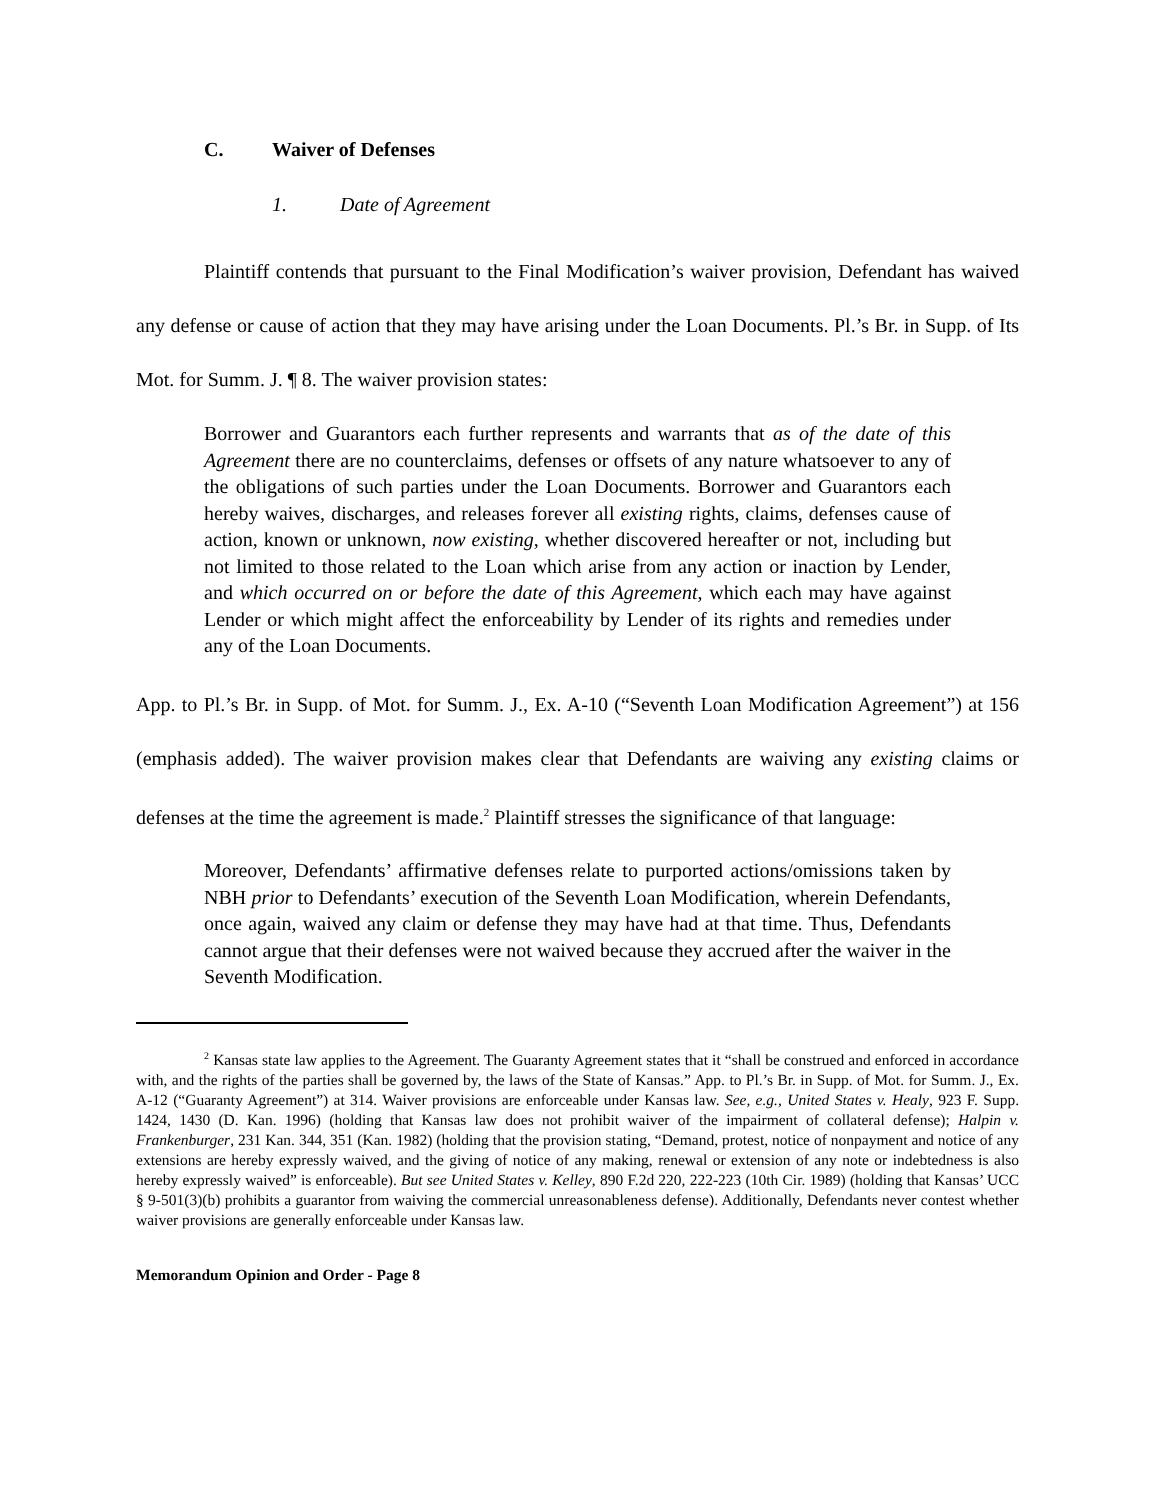C. Waiver of Defenses
1. Date of Agreement
Plaintiff contends that pursuant to the Final Modification’s waiver provision, Defendant has waived any defense or cause of action that they may have arising under the Loan Documents. Pl.’s Br. in Supp. of Its Mot. for Summ. J. ¶ 8. The waiver provision states:
Borrower and Guarantors each further represents and warrants that as of the date of this Agreement there are no counterclaims, defenses or offsets of any nature whatsoever to any of the obligations of such parties under the Loan Documents. Borrower and Guarantors each hereby waives, discharges, and releases forever all existing rights, claims, defenses cause of action, known or unknown, now existing, whether discovered hereafter or not, including but not limited to those related to the Loan which arise from any action or inaction by Lender, and which occurred on or before the date of this Agreement, which each may have against Lender or which might affect the enforceability by Lender of its rights and remedies under any of the Loan Documents.
App. to Pl.’s Br. in Supp. of Mot. for Summ. J., Ex. A-10 (“Seventh Loan Modification Agreement”) at 156 (emphasis added). The waiver provision makes clear that Defendants are waiving any existing claims or defenses at the time the agreement is made.<sup>2</sup> Plaintiff stresses the significance of that language:
Moreover, Defendants’ affirmative defenses relate to purported actions/omissions taken by NBH prior to Defendants’ execution of the Seventh Loan Modification, wherein Defendants, once again, waived any claim or defense they may have had at that time. Thus, Defendants cannot argue that their defenses were not waived because they accrued after the waiver in the Seventh Modification.
<sup>2</sup> Kansas state law applies to the Agreement. The Guaranty Agreement states that it “shall be construed and enforced in accordance with, and the rights of the parties shall be governed by, the laws of the State of Kansas.” App. to Pl.’s Br. in Supp. of Mot. for Summ. J., Ex. A-12 (“Guaranty Agreement”) at 314. Waiver provisions are enforceable under Kansas law. See, e.g., United States v. Healy, 923 F. Supp. 1424, 1430 (D. Kan. 1996) (holding that Kansas law does not prohibit waiver of the impairment of collateral defense); Halpin v. Frankenburger, 231 Kan. 344, 351 (Kan. 1982) (holding that the provision stating, “Demand, protest, notice of nonpayment and notice of any extensions are hereby expressly waived, and the giving of notice of any making, renewal or extension of any note or indebtedness is also hereby expressly waived” is enforceable). But see United States v. Kelley, 890 F.2d 220, 222-223 (10th Cir. 1989) (holding that Kansas’ UCC § 9-501(3)(b) prohibits a guarantor from waiving the commercial unreasonableness defense). Additionally, Defendants never contest whether waiver provisions are generally enforceable under Kansas law.
Memorandum Opinion and Order - Page 8